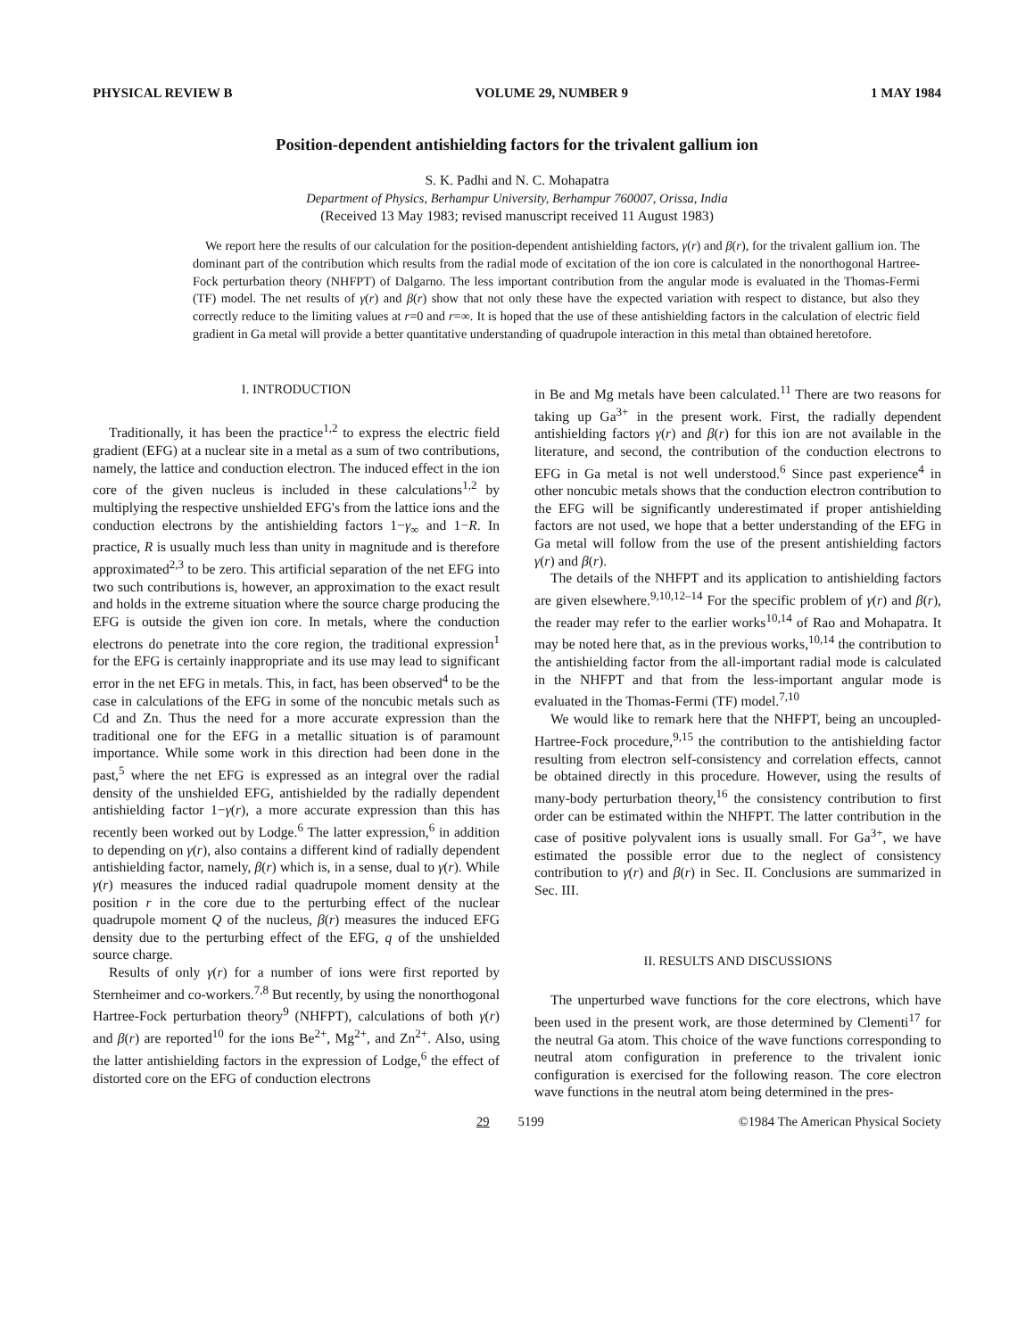PHYSICAL REVIEW B VOLUME 29, NUMBER 9 1 MAY 1984
Position-dependent antishielding factors for the trivalent gallium ion
S. K. Padhi and N. C. Mohapatra
Department of Physics, Berhampur University, Berhampur 760007, Orissa, India
(Received 13 May 1983; revised manuscript received 11 August 1983)
We report here the results of our calculation for the position-dependent antishielding factors, γ(r) and β(r), for the trivalent gallium ion. The dominant part of the contribution which results from the radial mode of excitation of the ion core is calculated in the nonorthogonal Hartree-Fock perturbation theory (NHFPT) of Dalgarno. The less important contribution from the angular mode is evaluated in the Thomas-Fermi (TF) model. The net results of γ(r) and β(r) show that not only these have the expected variation with respect to distance, but also they correctly reduce to the limiting values at r=0 and r=∞. It is hoped that the use of these antishielding factors in the calculation of electric field gradient in Ga metal will provide a better quantitative understanding of quadrupole interaction in this metal than obtained heretofore.
I. INTRODUCTION
Traditionally, it has been the practice<sup>1,2</sup> to express the electric field gradient (EFG) at a nuclear site in a metal as a sum of two contributions, namely, the lattice and conduction electron. The induced effect in the ion core of the given nucleus is included in these calculations<sup>1,2</sup> by multiplying the respective unshielded EFG's from the lattice ions and the conduction electrons by the antishielding factors 1−γ<sub>∞</sub> and 1−R. In practice, R is usually much less than unity in magnitude and is therefore approximated<sup>2,3</sup> to be zero. This artificial separation of the net EFG into two such contributions is, however, an approximation to the exact result and holds in the extreme situation where the source charge producing the EFG is outside the given ion core. In metals, where the conduction electrons do penetrate into the core region, the traditional expression<sup>1</sup> for the EFG is certainly inappropriate and its use may lead to significant error in the net EFG in metals. This, in fact, has been observed<sup>4</sup> to be the case in calculations of the EFG in some of the noncubic metals such as Cd and Zn. Thus the need for a more accurate expression than the traditional one for the EFG in a metallic situation is of paramount importance. While some work in this direction had been done in the past,<sup>5</sup> where the net EFG is expressed as an integral over the radial density of the unshielded EFG, antishielded by the radially dependent antishielding factor 1−γ(r), a more accurate expression than this has recently been worked out by Lodge.<sup>6</sup> The latter expression,<sup>6</sup> in addition to depending on γ(r), also contains a different kind of radially dependent antishielding factor, namely, β(r) which is, in a sense, dual to γ(r). While γ(r) measures the induced radial quadrupole moment density at the position r in the core due to the perturbing effect of the nuclear quadrupole moment Q of the nucleus, β(r) measures the induced EFG density due to the perturbing effect of the EFG, q of the unshielded source charge.
Results of only γ(r) for a number of ions were first reported by Sternheimer and co-workers.<sup>7,8</sup> But recently, by using the nonorthogonal Hartree-Fock perturbation theory<sup>9</sup> (NHFPT), calculations of both γ(r) and β(r) are reported<sup>10</sup> for the ions Be<sup>2+</sup>, Mg<sup>2+</sup>, and Zn<sup>2+</sup>. Also, using the latter antishielding factors in the expression of Lodge,<sup>6</sup> the effect of distorted core on the EFG of conduction electrons
in Be and Mg metals have been calculated.<sup>11</sup> There are two reasons for taking up Ga<sup>3+</sup> in the present work. First, the radially dependent antishielding factors γ(r) and β(r) for this ion are not available in the literature, and second, the contribution of the conduction electrons to EFG in Ga metal is not well understood.<sup>6</sup> Since past experience<sup>4</sup> in other noncubic metals shows that the conduction electron contribution to the EFG will be significantly underestimated if proper antishielding factors are not used, we hope that a better understanding of the EFG in Ga metal will follow from the use of the present antishielding factors γ(r) and β(r).
The details of the NHFPT and its application to antishielding factors are given elsewhere.<sup>9,10,12–14</sup> For the specific problem of γ(r) and β(r), the reader may refer to the earlier works<sup>10,14</sup> of Rao and Mohapatra. It may be noted here that, as in the previous works,<sup>10,14</sup> the contribution to the antishielding factor from the all-important radial mode is calculated in the NHFPT and that from the less-important angular mode is evaluated in the Thomas-Fermi (TF) model.<sup>7,10</sup>
We would like to remark here that the NHFPT, being an uncoupled-Hartree-Fock procedure,<sup>9,15</sup> the contribution to the antishielding factor resulting from electron self-consistency and correlation effects, cannot be obtained directly in this procedure. However, using the results of many-body perturbation theory,<sup>16</sup> the consistency contribution to first order can be estimated within the NHFPT. The latter contribution in the case of positive polyvalent ions is usually small. For Ga<sup>3+</sup>, we have estimated the possible error due to the neglect of consistency contribution to γ(r) and β(r) in Sec. II. Conclusions are summarized in Sec. III.
II. RESULTS AND DISCUSSIONS
The unperturbed wave functions for the core electrons, which have been used in the present work, are those determined by Clementi<sup>17</sup> for the neutral Ga atom. This choice of the wave functions corresponding to neutral atom configuration in preference to the trivalent ionic configuration is exercised for the following reason. The core electron wave functions in the neutral atom being determined in the pres-
29 5199 ©1984 The American Physical Society